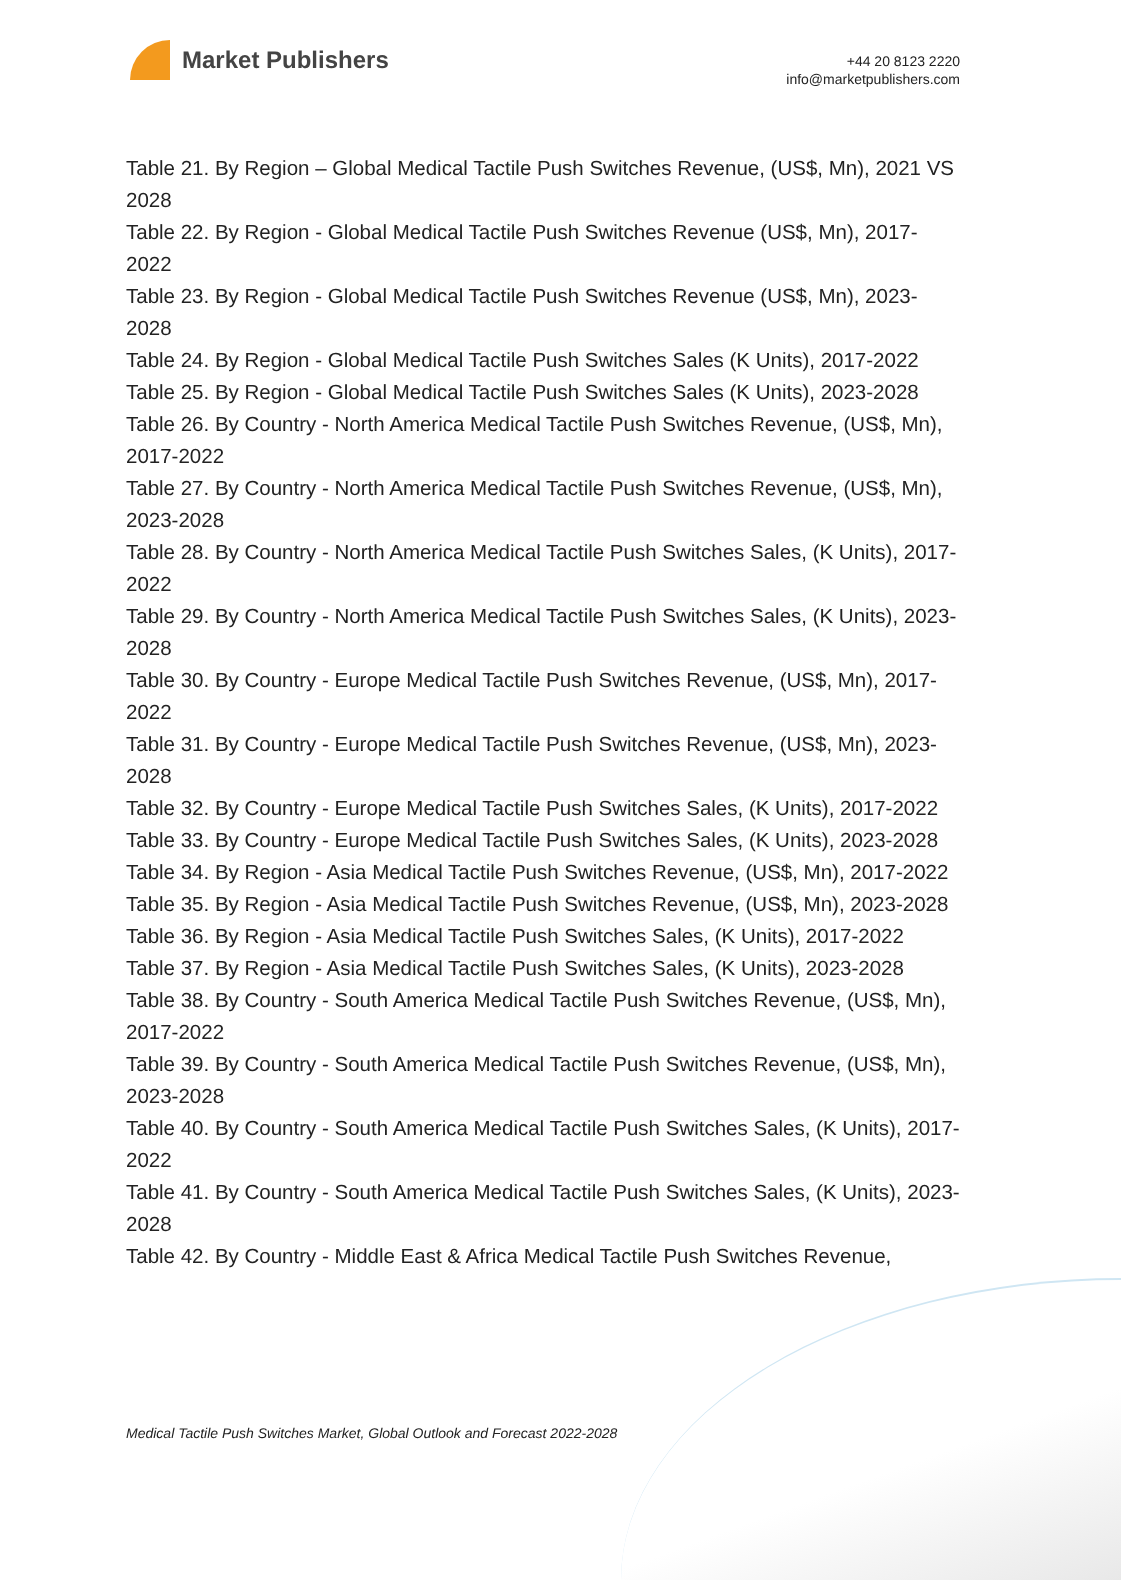Market Publishers
+44 20 8123 2220
info@marketpublishers.com
Table 21. By Region – Global Medical Tactile Push Switches Revenue, (US$, Mn), 2021 VS 2028
Table 22. By Region - Global Medical Tactile Push Switches Revenue (US$, Mn), 2017-2022
Table 23. By Region - Global Medical Tactile Push Switches Revenue (US$, Mn), 2023-2028
Table 24. By Region - Global Medical Tactile Push Switches Sales (K Units), 2017-2022
Table 25. By Region - Global Medical Tactile Push Switches Sales (K Units), 2023-2028
Table 26. By Country - North America Medical Tactile Push Switches Revenue, (US$, Mn), 2017-2022
Table 27. By Country - North America Medical Tactile Push Switches Revenue, (US$, Mn), 2023-2028
Table 28. By Country - North America Medical Tactile Push Switches Sales, (K Units), 2017-2022
Table 29. By Country - North America Medical Tactile Push Switches Sales, (K Units), 2023-2028
Table 30. By Country - Europe Medical Tactile Push Switches Revenue, (US$, Mn), 2017-2022
Table 31. By Country - Europe Medical Tactile Push Switches Revenue, (US$, Mn), 2023-2028
Table 32. By Country - Europe Medical Tactile Push Switches Sales, (K Units), 2017-2022
Table 33. By Country - Europe Medical Tactile Push Switches Sales, (K Units), 2023-2028
Table 34. By Region - Asia Medical Tactile Push Switches Revenue, (US$, Mn), 2017-2022
Table 35. By Region - Asia Medical Tactile Push Switches Revenue, (US$, Mn), 2023-2028
Table 36. By Region - Asia Medical Tactile Push Switches Sales, (K Units), 2017-2022
Table 37. By Region - Asia Medical Tactile Push Switches Sales, (K Units), 2023-2028
Table 38. By Country - South America Medical Tactile Push Switches Revenue, (US$, Mn), 2017-2022
Table 39. By Country - South America Medical Tactile Push Switches Revenue, (US$, Mn), 2023-2028
Table 40. By Country - South America Medical Tactile Push Switches Sales, (K Units), 2017-2022
Table 41. By Country - South America Medical Tactile Push Switches Sales, (K Units), 2023-2028
Table 42. By Country - Middle East & Africa Medical Tactile Push Switches Revenue,
Medical Tactile Push Switches Market, Global Outlook and Forecast 2022-2028